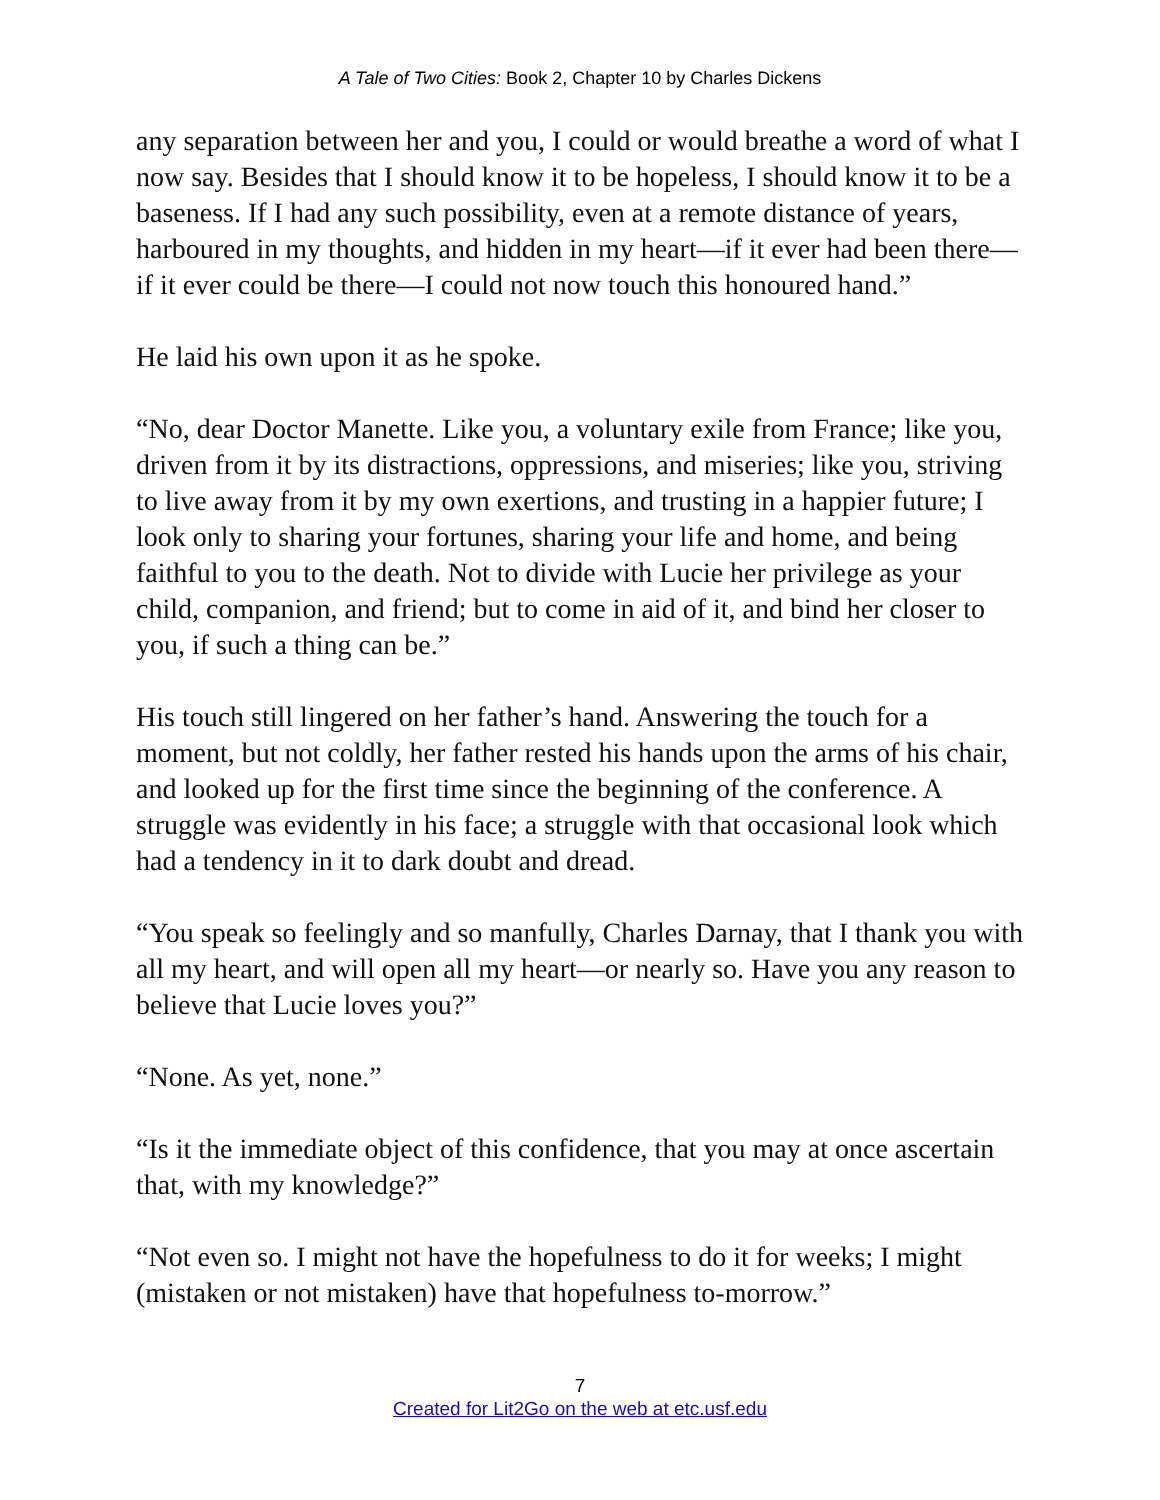A Tale of Two Cities: Book 2, Chapter 10 by Charles Dickens
any separation between her and you, I could or would breathe a word of what I now say. Besides that I should know it to be hopeless, I should know it to be a baseness. If I had any such possibility, even at a remote distance of years, harboured in my thoughts, and hidden in my heart—if it ever had been there—if it ever could be there—I could not now touch this honoured hand.”
He laid his own upon it as he spoke.
“No, dear Doctor Manette. Like you, a voluntary exile from France; like you, driven from it by its distractions, oppressions, and miseries; like you, striving to live away from it by my own exertions, and trusting in a happier future; I look only to sharing your fortunes, sharing your life and home, and being faithful to you to the death. Not to divide with Lucie her privilege as your child, companion, and friend; but to come in aid of it, and bind her closer to you, if such a thing can be.”
His touch still lingered on her father’s hand. Answering the touch for a moment, but not coldly, her father rested his hands upon the arms of his chair, and looked up for the first time since the beginning of the conference. A struggle was evidently in his face; a struggle with that occasional look which had a tendency in it to dark doubt and dread.
“You speak so feelingly and so manfully, Charles Darnay, that I thank you with all my heart, and will open all my heart—or nearly so. Have you any reason to believe that Lucie loves you?”
“None. As yet, none.”
“Is it the immediate object of this confidence, that you may at once ascertain that, with my knowledge?”
“Not even so. I might not have the hopefulness to do it for weeks; I might (mistaken or not mistaken) have that hopefulness to-morrow.”
7
Created for Lit2Go on the web at etc.usf.edu